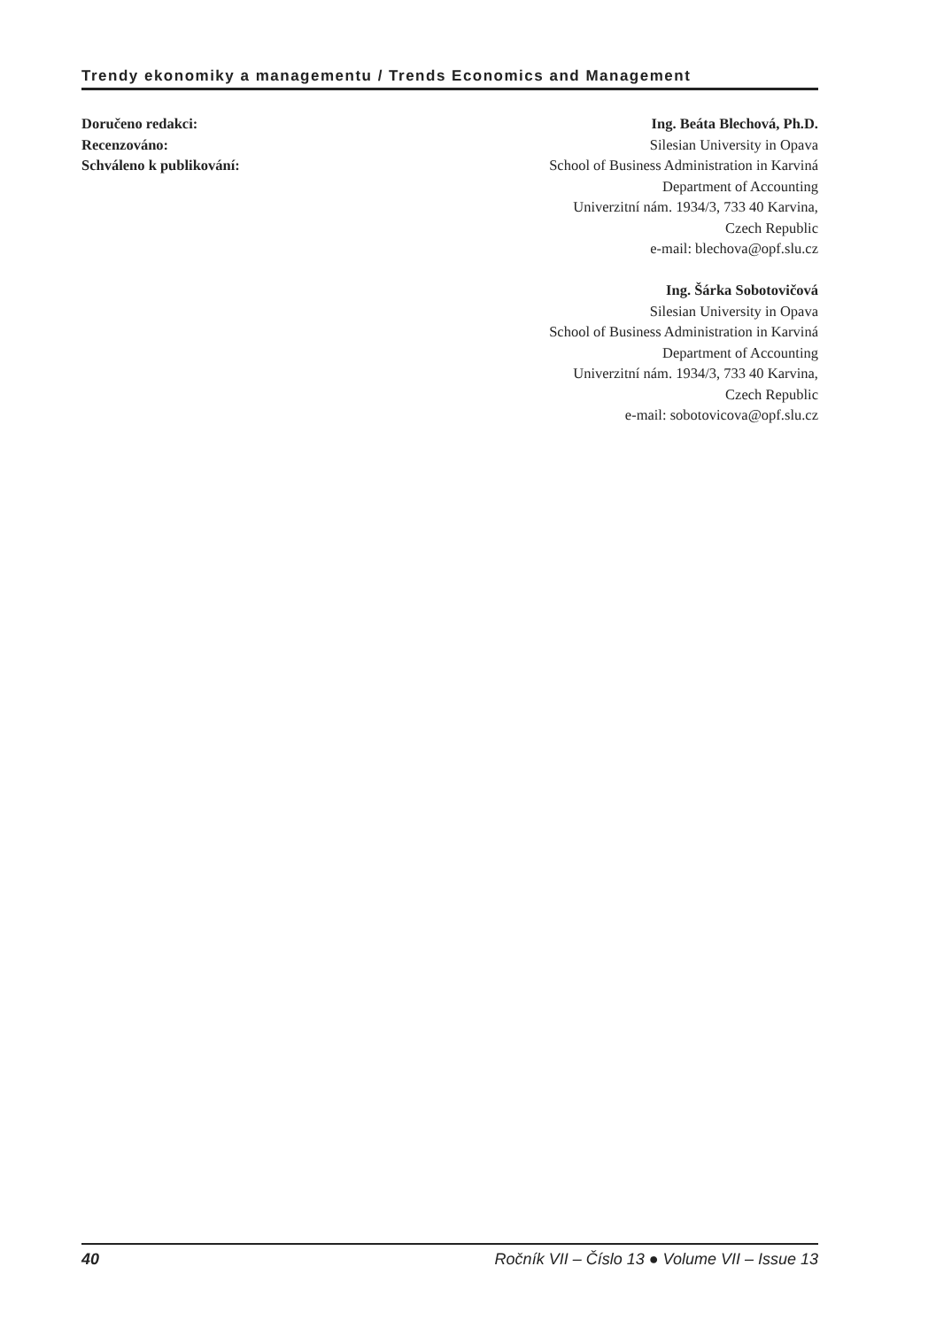Trendy ekonomiky a managementu / Trends Economics and Management
Doručeno redakci:
Recenzováno:
Schváleno k publikování:
Ing. Beáta Blechová, Ph.D.
Silesian University in Opava
School of Business Administration in Karviná
Department of Accounting
Univerzitní nám. 1934/3, 733 40 Karvina,
Czech Republic
e-mail: blechova@opf.slu.cz
Ing. Šárka Sobotovičová
Silesian University in Opava
School of Business Administration in Karviná
Department of Accounting
Univerzitní nám. 1934/3, 733 40 Karvina,
Czech Republic
e-mail: sobotovicova@opf.slu.cz
40 Ročník VII – Číslo 13 ● Volume VII – Issue 13